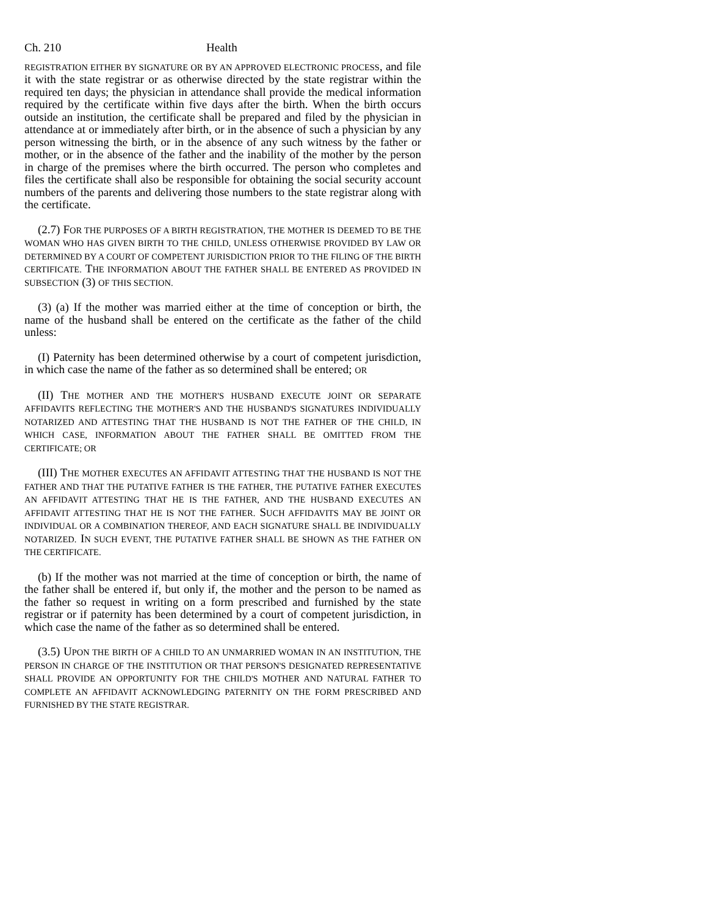Ch. 210 Health
REGISTRATION EITHER BY SIGNATURE OR BY AN APPROVED ELECTRONIC PROCESS, and file it with the state registrar or as otherwise directed by the state registrar within the required ten days; the physician in attendance shall provide the medical information required by the certificate within five days after the birth. When the birth occurs outside an institution, the certificate shall be prepared and filed by the physician in attendance at or immediately after birth, or in the absence of such a physician by any person witnessing the birth, or in the absence of any such witness by the father or mother, or in the absence of the father and the inability of the mother by the person in charge of the premises where the birth occurred. The person who completes and files the certificate shall also be responsible for obtaining the social security account numbers of the parents and delivering those numbers to the state registrar along with the certificate.
(2.7) FOR THE PURPOSES OF A BIRTH REGISTRATION, THE MOTHER IS DEEMED TO BE THE WOMAN WHO HAS GIVEN BIRTH TO THE CHILD, UNLESS OTHERWISE PROVIDED BY LAW OR DETERMINED BY A COURT OF COMPETENT JURISDICTION PRIOR TO THE FILING OF THE BIRTH CERTIFICATE. THE INFORMATION ABOUT THE FATHER SHALL BE ENTERED AS PROVIDED IN SUBSECTION (3) OF THIS SECTION.
(3) (a) If the mother was married either at the time of conception or birth, the name of the husband shall be entered on the certificate as the father of the child unless:
(I) Paternity has been determined otherwise by a court of competent jurisdiction, in which case the name of the father as so determined shall be entered; OR
(II) THE MOTHER AND THE MOTHER'S HUSBAND EXECUTE JOINT OR SEPARATE AFFIDAVITS REFLECTING THE MOTHER'S AND THE HUSBAND'S SIGNATURES INDIVIDUALLY NOTARIZED AND ATTESTING THAT THE HUSBAND IS NOT THE FATHER OF THE CHILD, IN WHICH CASE, INFORMATION ABOUT THE FATHER SHALL BE OMITTED FROM THE CERTIFICATE; OR
(III) THE MOTHER EXECUTES AN AFFIDAVIT ATTESTING THAT THE HUSBAND IS NOT THE FATHER AND THAT THE PUTATIVE FATHER IS THE FATHER, THE PUTATIVE FATHER EXECUTES AN AFFIDAVIT ATTESTING THAT HE IS THE FATHER, AND THE HUSBAND EXECUTES AN AFFIDAVIT ATTESTING THAT HE IS NOT THE FATHER. SUCH AFFIDAVITS MAY BE JOINT OR INDIVIDUAL OR A COMBINATION THEREOF, AND EACH SIGNATURE SHALL BE INDIVIDUALLY NOTARIZED. IN SUCH EVENT, THE PUTATIVE FATHER SHALL BE SHOWN AS THE FATHER ON THE CERTIFICATE.
(b) If the mother was not married at the time of conception or birth, the name of the father shall be entered if, but only if, the mother and the person to be named as the father so request in writing on a form prescribed and furnished by the state registrar or if paternity has been determined by a court of competent jurisdiction, in which case the name of the father as so determined shall be entered.
(3.5) UPON THE BIRTH OF A CHILD TO AN UNMARRIED WOMAN IN AN INSTITUTION, THE PERSON IN CHARGE OF THE INSTITUTION OR THAT PERSON'S DESIGNATED REPRESENTATIVE SHALL PROVIDE AN OPPORTUNITY FOR THE CHILD'S MOTHER AND NATURAL FATHER TO COMPLETE AN AFFIDAVIT ACKNOWLEDGING PATERNITY ON THE FORM PRESCRIBED AND FURNISHED BY THE STATE REGISTRAR.